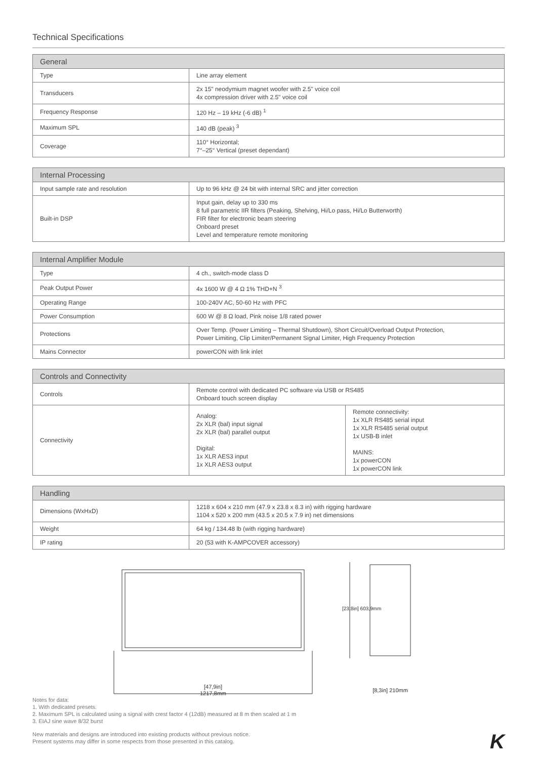Technical Specifications
| General | |
| --- | --- |
| Type | Line array element |
| Transducers | 2x 15" neodymium magnet woofer with 2.5" voice coil 4x compression driver with 2.5" voice coil |
| Frequency Response | 120 Hz – 19 kHz (-6 dB) <sup>1</sup> |
| Maximum SPL | 140 dB (peak) <sup>3</sup> |
| Coverage | 110° Horizontal; 7°–25° Vertical (preset dependant) |
| Internal Processing | |
| --- | --- |
| Input sample rate and resolution | Up to 96 kHz @ 24 bit with internal SRC and jitter correction |
| Built-in DSP | Input gain, delay up to 330 ms 8 full parametric IIR filters (Peaking, Shelving, Hi/Lo pass, Hi/Lo Butterworth) FIR filter for electronic beam steering Onboard preset Level and temperature remote monitoring |
| Internal Amplifier Module | |
| --- | --- |
| Type | 4 ch., switch-mode class D |
| Peak Output Power | 4x 1600 W @ 4 Ω 1% THD+N <sup>3</sup> |
| Operating Range | 100-240V AC, 50-60 Hz with PFC |
| Power Consumption | 600 W @ 8 Ω load, Pink noise 1/8 rated power |
| Protections | Over Temp. (Power Limiting – Thermal Shutdown), Short Circuit/Overload Output Protection, Power Limiting, Clip Limiter/Permanent Signal Limiter, High Frequency Protection |
| Mains Connector | powerCON with link inlet |
| Controls and Connectivity | | |
| --- | --- | --- |
| Controls | Remote control with dedicated PC software via USB or RS485 Onboard touch screen display | |
| Connectivity | Analog: 2x XLR (bal) input signal 2x XLR (bal) parallel output Digital: 1x XLR AES3 input 1x XLR AES3 output | Remote connectivity: 1x XLR RS485 serial input 1x XLR RS485 serial output 1x USB-B inlet MAINS: 1x powerCON 1x powerCON link |
| Handling | |
| --- | --- |
| Dimensions (WxHxD) | 1218 x 604 x 210 mm (47.9 x 23.8 x 8.3 in) with rigging hardware 1104 x 520 x 200 mm (43.5 x 20.5 x 7.9 in) net dimensions |
| Weight | 64 kg / 134.48 lb (with rigging hardware) |
| IP rating | 20 (53 with K-AMPCOVER accessory) |
[47,9in]
1217,8mm
[23,8in] 603,9mm
[8,3in] 210mm
Notes for data:
1. With dedicated presets.
2. Maximum SPL is calculated using a signal with crest factor 4 (12dB) measured at 8 m then scaled at 1 m
3. EIAJ sine wave 8/32 burst
New materials and designs are introduced into existing products without previous notice.
Present systems may differ in some respects from those presented in this catalog.
K